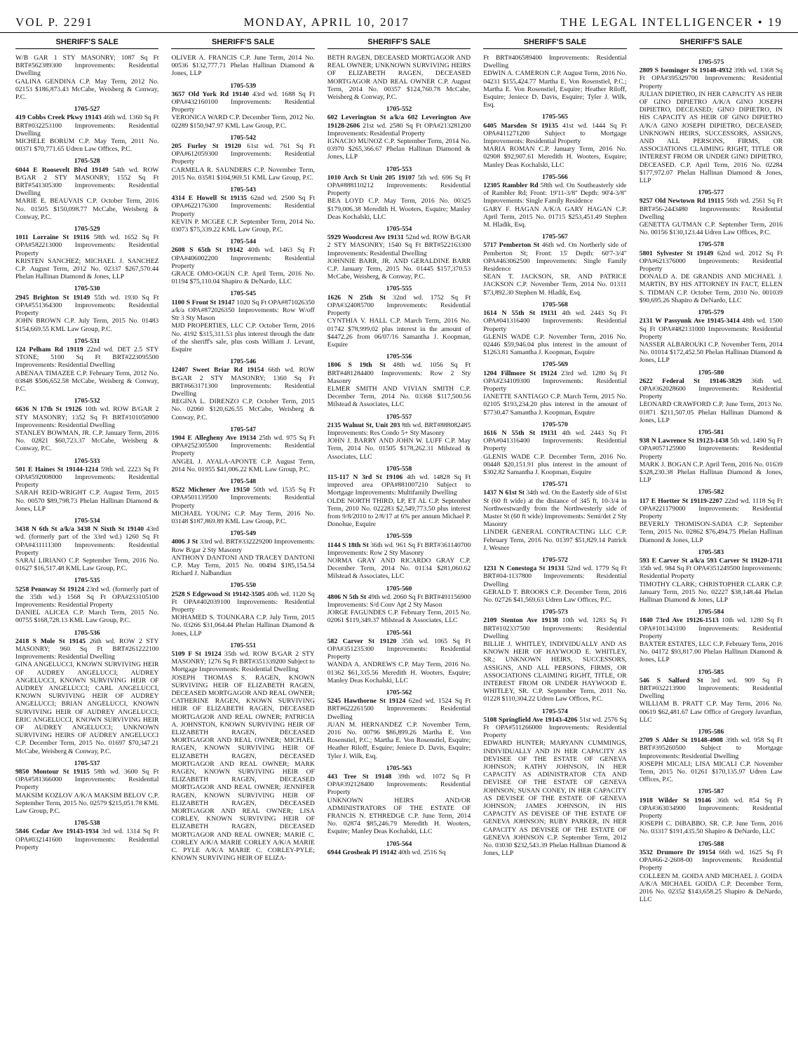VOL P. 2291 MONDAY, APRIL 10, 2017 THE LEGAL INTELLIGENCER • 19
SHERIFF'S SALE SHERIFF'S SALE SHERIFF'S SALE SHERIFF'S SALE SHERIFF'S SALE
W/B GAR 1 STY MASONRY; 1087 Sq Ft BRT#562389300 Improvements: Residential Dwelling
GALINA GENDINA C.P. May Term, 2012 No. 02153 $186,873.43 McCabe, Weisberg & Conway, P.C.
1705-527
419 Cobbs Creek Pkwy 19143 46th wd. 1360 Sq Ft BRT#032253100 Improvements: Residential Dwelling
MICHELE BORUM C.P. May Term, 2011 No. 00371 $70,771.65 Udren Law Offices, P.C.
1705-528
6044 E Roosevelt Blvd 19149 54th wd. ROW B/GAR 2 STY MASONRY; 1552 Sq Ft BRT#541305300 Improvements: Residential Dwelling
MARIE E. BEAUVAIS C.P. October Term, 2016 No. 01505 $150,098.77 McCabe, Weisberg & Conway, P.C.
1705-529
1011 Lorraine St 19116 58th wd. 1652 Sq Ft OPA#582213000 Improvements: Residential Property
KRISTEN SANCHEZ; MICHAEL J. SANCHEZ C.P. August Term, 2012 No. 02337 $267,570.44 Phelan Hallinan Diamond & Jones, LLP
1705-530
2945 Brighton St 19149 55th wd. 1930 Sq Ft OPA#551364300 Improvements: Residential Property
JOHN BROWN C.P. July Term, 2015 No. 01483 $154,669.55 KML Law Group, P.C.
1705-531
124 Pelham Rd 19119 22nd wd. DET 2.5 STY STONE; 5100 Sq Ft BRT#223095500 Improvements: Residential Dwelling
ABENAA TIMAZEE C.P. February Term, 2012 No. 03848 $506,652.58 McCabe, Weisberg & Conway, P.C.
1705-532
6636 N 17th St 19126 10th wd. ROW B/GAR 2 STY MASONRY; 1352 Sq Ft BRT#101050900 Improvements: Residential Dwelling
STANLEY BOWMAN, JR. C.P. January Term, 2016 No. 02821 $60,723.37 McCabe, Weisberg & Conway, P.C.
1705-533
501 E Haines St 19144-1214 59th wd. 2223 Sq Ft OPA#592008000 Improvements: Residential Property
SARAH REID-WRIGHT C.P. August Term, 2015 No. 00570 $89,798.73 Phelan Hallinan Diamond & Jones, LLP
1705-534
3438 N 6th St a/k/a 3438 N Sixth St 19140 43rd wd. (formerly part of the 33rd wd.) 1260 Sq Ft OPA#431111300 Improvements: Residential Property
SARAI LIRIANO C.P. September Term, 2016 No. 01627 $16,517.48 KML Law Group, P.C.
1705-535
5258 Pennway St 19124 23rd wd. (formerly part of the 35th wd.) 1568 Sq Ft OPA#233105100 Improvements: Residential Property
DANIEL ALICEA C.P. March Term, 2015 No. 00755 $168,728.13 KML Law Group, P.C.
1705-536
2418 S Mole St 19145 26th wd. ROW 2 STY MASONRY; 960 Sq Ft BRT#261222100 Improvements: Residential Dwelling
GINA ANGELUCCI, KNOWN SURVIVING HEIR OF AUDREY ANGELUCCI; AUDREY ANGELUCCI, KNOWN SURVIVING HEIR OF AUDREY ANGELUCCI; CARL ANGELUCCI, KNOWN SURVIVING HEIR OF AUDREY ANGELUCCI; BRIAN ANGELUCCI, KNOWN SURVIVING HEIR OF AUDREY ANGELUCCI; ERIC ANGELUCCI, KNOWN SURVIVING HEIR OF AUDREY ANGELUCCI; UNKNOWN SURVIVING HEIRS OF AUDREY ANGELUCCI C.P. December Term, 2015 No. 01697 $70,347.21 McCabe, Weisberg & Conway, P.C.
1705-537
9850 Montour St 19115 58th wd. 3600 Sq Ft OPA#581366000 Improvements: Residential Property
MAKSIM KOZLOV A/K/A MAKSIM BELOV C.P. September Term, 2015 No. 02579 $215,051.78 KML Law Group, P.C.
1705-538
5846 Cedar Ave 19143-1934 3rd wd. 1314 Sq Ft OPA#032141600 Improvements: Residential Property
OLIVER A. FRANCIS C.P. June Term, 2014 No. 00536 $132,777.71 Phelan Hallinan Diamond & Jones, LLP
1705-539
3657 Old York Rd 19140 43rd wd. 1688 Sq Ft OPA#432160100 Improvements: Residential Property
VERONICA WARD C.P. December Term, 2012 No. 02289 $150,947.97 KML Law Group, P.C.
1705-542
205 Furley St 19120 61st wd. 761 Sq Ft OPA#612059300 Improvements: Residential Property
CARMELA R. SAUNDERS C.P. November Term, 2015 No. 03581 $104,969.51 KML Law Group, P.C.
1705-543
4314 E Howell St 19135 62nd wd. 2500 Sq Ft OPA#622176300 Improvements: Residential Property
KEVIN P. MCGEE C.P. September Term, 2014 No. 03073 $75,339.22 KML Law Group, P.C.
1705-544
2608 S 65th St 19142 40th wd. 1463 Sq Ft OPA#406002200 Improvements: Residential Property
GRACE OMO-OGUN C.P. April Term, 2016 No. 01194 $75,110.04 Shapiro & DeNardo, LLC
1705-545
1100 S Front St 19147 1020 Sq Ft OPA#871026350 a/k/a OPA#872026350 Improvements: Row W/off Str 3 Sty Mason
MJD PROPERTIES, LLC C.P. October Term, 2016 No. 4192 $315,311.53 plus interest through the date of the sheriff's sale, plus costs William J. Levant, Esquire
1705-546
12407 Sweet Briar Rd 19154 66th wd. ROW B/GAR 2 STY MASONRY; 1360 Sq Ft BRT#663171300 Improvements: Residential Dwelling
REGINA L. DIRENZO C.P. October Term, 2015 No. 02060 $120,626.55 McCabe, Weisberg & Conway, P.C.
1705-547
1904 E Allegheny Ave 19134 25th wd. 975 Sq Ft OPA#252305500 Improvements: Residential Property
ANGEL J. AYALA-APONTE C.P. August Term, 2014 No. 01955 $41,006.22 KML Law Group, P.C.
1705-548
8522 Michener Ave 19150 50th wd. 1535 Sq Ft OPA#501139500 Improvements: Residential Property
MICHAEL YOUNG C.P. May Term, 2016 No. 03148 $187,869.89 KML Law Group, P.C.
1705-549
4006 J St 33rd wd. BRT#332229200 Improvements: Row B/gar 2 Sty Masonry
ANTHONY DANTONI AND TRACEY DANTONI C.P. May Term, 2015 No. 00494 $185,154.54 Richard J. Nalbandian
1705-550
2528 S Edgewood St 19142-3505 40th wd. 1120 Sq Ft OPA#402039100 Improvements: Residential Property
MOHAMED S. TOUNKARA C.P. July Term, 2015 No. 03266 $31,064.44 Phelan Hallinan Diamond & Jones, LLP
1705-551
5109 F St 19124 35th wd. ROW B/GAR 2 STY MASONRY; 1276 Sq Ft BRT#351339200 Subject to Mortgage Improvements: Residential Dwelling
JOSEPH THOMAS S. RAGEN, KNOWN SURVIVING HEIR OF ELIZABETH RAGEN, DECEASED MORTGAGOR AND REAL OWNER; CATHERINE RAGEN, KNOWN SURVIVING HEIR OF ELIZABETH RAGEN, DECEASED MORTGAGOR AND REAL OWNER; PATRICIA A. JOHNSTON, KNOWN SURVIVING HEIR OF ELIZABETH RAGEN, DECEASED MORTGAGOR AND REAL OWNER; MICHAEL RAGEN, KNOWN SURVIVING HEIR OF ELIZABETH RAGEN, DECEASED MORTGAGOR AND REAL OWNER; MARK RAGEN, KNOWN SURVIVING HEIR OF ELIZABETH RAGEN, DECEASED MORTGAGOR AND REAL OWNER; JENNIFER RAGEN, KNOWN SURVIVING HEIR OF ELIZABETH RAGEN, DECEASED MORTGAGOR AND REAL OWNER; LISA CORLEY, KNOWN SURVIVING HEIR OF ELIZABETH RAGEN, DECEASED MORTGAGOR AND REAL OWNER; MARIE C. CORLEY A/K/A MARIE CORLEY A/K/A MARIE C. PYLE A/K/A MARIE C. CORLEY-PYLE; KNOWN SURVIVING HEIR OF ELIZA-
BETH RAGEN, DECEASED MORTGAGOR AND REAL OWNER; UNKNOWN SURVIVING HEIRS OF ELIZABETH RAGEN, DECEASED MORTGAGOR AND REAL OWNER C.P. August Term, 2014 No. 00357 $124,760.78 McCabe, Weisberg & Conway, P.C.
1705-552
602 Leverington St a/k/a 602 Leverington Ave 19128-2606 21st wd. 2580 Sq Ft OPA#213281200 Improvements: Residential Property
IGNACIO MUNOZ C.P. September Term, 2014 No. 03970 $265,366.67 Phelan Hallinan Diamond & Jones, LLP
1705-553
1010 Arch St Unit 205 19107 5th wd. 696 Sq Ft OPA#888110212 Improvements: Residential Property
BEA LOYD C.P. May Term, 2016 No. 00325 $179,006.38 Meredith H. Wooters, Esquire; Manley Deas Kochalski, LLC
1705-554
5929 Woodcrest Ave 19131 52nd wd. ROW B/GAR 2 STY MASONRY; 1540 Sq Ft BRT#522163300 Improvements: Residential Dwelling
JOHNNIE BARR, JR. AND GERALDINE BARR C.P. January Term, 2015 No. 01445 $157,370.53 McCabe, Weisberg, & Conway, P.C.
1705-555
1626 N 25th St 32nd wd. 1752 Sq Ft OPA#324085700 Improvements: Residential Property
CYNTHIA V. HALL C.P. March Term, 2016 No. 01742 $78,999.02 plus interest in the amount of $4472.26 from 06/07/16 Samantha J. Koopman, Esquire
1705-556
1806 S 19th St 48th wd. 1056 Sq Ft BRT#481284400 Improvements: Row 2 Sty Masonry
ELMER SMITH AND VIVIAN SMITH C.P. December Term, 2014 No. 03368 $117,500.56 Milstead & Associates, LLC
1705-557
2135 Walnut St, Unit 203 8th wd. BRT#888082485 Improvements: Res Condo 5+ Sty Masonry
JOHN J. BARRY AND JOHN W. LUFF C.P. May Term, 2014 No. 01505 $178,262.31 Milstead & Associates, LLC
1705-558
115-117 N 3rd St 19106 4th wd. 14828 Sq Ft improved area OPA#881007210 Subject to Mortgage Improvements: Multifamily Dwelling
OLDE NORTH THIRD, LP, ET AL C.P. September Term, 2010 No. 022283 $2,549,773.50 plus interest from 9/8/2010 to 2/8/17 at 6% per annum Michael P. Donohue, Esquire
1705-559
1144 S 18th St 36th wd. 961 Sq Ft BRT#361140700 Improvements: Row 2 Sty Masonry
NORMA GRAY AND RICARDO GRAY C.P. December Term, 2014 No. 01134 $281,060.62 Milstead & Associates, LLC
1705-560
4806 N 5th St 49th wd. 2060 Sq Ft BRT#491156900 Improvements: S/d Conv Apt 2 Sty Mason
JORGE FAGUNDES C.P. February Term, 2015 No. 02061 $119,349.37 Milstead & Associates, LLC
1705-561
582 Carver St 19120 35th wd. 1065 Sq Ft OPA#351235300 Improvements: Residential Property
WANDA A. ANDREWS C.P. May Term, 2016 No. 01362 $61,335.56 Meredith H. Wooters, Esquire; Manley Deas Kochalski, LLC
1705-562
5245 Hawthorne St 19124 62nd wd. 1524 Sq Ft BRT#622261500 Improvements: Residential Dwelling
JUAN M. HERNANDEZ C.P. November Term, 2016 No. 00796 $86,899.26 Martha E. Von Rosenstiel, P.C.; Martha E. Von Rosenstiel, Esquire; Heather Riloff, Esquire; Jeniece D. Davis, Esquire; Tyler J. Wilk, Esq.
1705-563
443 Tree St 19148 39th wd. 1072 Sq Ft OPA#392128400 Improvements: Residential Property
UNKNOWN HEIRS AND/OR ADMINISTRATORS OF THE ESTATE OF FRANCIS N. ETHREDGE C.P. June Term, 2014 No. 02874 $85,246.79 Meredith H. Wooters, Esquire; Manley Deas Kochalski, LLC
1705-564
6944 Grosbeak Pl 19142 40th wd. 2516 Sq
Ft BRT#406589400 Improvements: Residential Dwelling
EDWIN A. CAMERON C.P. August Term, 2016 No. 04231 $155,424.77 Martha E. Von Rosenstiel, P.C.; Martha E. Von Rosenstiel, Esquire; Heather Riloff, Esquire; Jeniece D. Davis, Esquire; Tyler J. Wilk, Esq.
1705-565
6405 Marsden St 19135 41st wd. 1444 Sq Ft OPA#411271200 Subject to Mortgage Improvements: Residential Property
MARIA ROMAN C.P. January Term, 2016 No. 02908 $92,907.61 Meredith H. Wooters, Esquire; Manley Deas Kochalski, LLC
1705-566
12305 Rambler Rd 58th wd. On Southeasterly side of Rambler Rd; Front: 19'11-3/8" Depth: 90'4-3/8" Improvements: Single Family Residence
GARY F. HAGAN A/K/A GARY HAGAN C.P. April Term, 2015 No. 01715 $253,451.49 Stephen M. Hladik, Esq.
1705-567
5717 Pemberton St 46th wd. On Northerly side of Pemberton St; Front: 15' Depth: 60'7-3/4" OPA#463062500 Improvements: Single Family Residence
SEAN T. JACKSON, SR. AND PATRICE JACKSON C.P. November Term, 2014 No. 01311 $73,892.30 Stephen M. Hladik, Esq.
1705-568
1614 N 55th St 19131 4th wd. 2443 Sq Ft OPA#041316400 Improvements: Residential Property
GLENIS WADE C.P. November Term, 2016 No. 02446 $59,946.04 plus interest in the amount of $1263.81 Samantha J. Koopman, Esquire
1705-569
1204 Fillmore St 19124 23rd wd. 1280 Sq Ft OPA#234109300 Improvements: Residential Property
IANETTE SANTIAGO C.P. March Term, 2015 No. 02105 $193,234.20 plus interest in the amount of $7730.47 Samantha J. Koopman, Esquire
1705-570
1616 N 55th St 19131 4th wd. 2443 Sq Ft OPA#041316400 Improvements: Residential Property
GLENIS WADE C.P. December Term, 2016 No. 00448 $20,151.91 plus interest in the amount of $302.82 Samantha J. Koopman, Esquire
1705-571
1437 N 61st St 34th wd. On the Easterly side of 61st St (60 ft wide) at the distance of 345 ft, 10-3/4 in Northwestwardly from the Northwesterly side of Master St (60 ft wide) Improvements: Semi/det 2 Sty Masonry
LINDER GENERAL CONTRACTING LLC C.P. February Term, 2016 No. 01397 $51,829.14 Patrick J. Wesner
1705-572
1231 N Conestoga St 19131 52nd wd. 1779 Sq Ft BRT#04-1137800 Improvements: Residential Dwelling
GERALD T. BROOKS C.P. December Term, 2016 No. 02726 $41,569.63 Udren Law Offices, P.C.
1705-573
2109 Stenton Ave 19138 10th wd. 1283 Sq Ft BRT#102337500 Improvements: Residential Dwelling
BILLIE J. WHITLEY, INDIVIDUALLY AND AS KNOWN HEIR OF HAYWOOD E. WHITLEY, SR.; UNKNOWN HEIRS, SUCCESSORS, ASSIGNS, AND ALL PERSONS, FIRMS, OR ASSOCIATIONS CLAIMING RIGHT, TITLE, OR INTEREST FROM OR UNDER HAYWOOD E. WHITLEY, SR. C.P. September Term, 2011 No. 01228 $110,304.22 Udren Law Offices, P.C.
1705-574
5108 Springfield Ave 19143-4206 51st wd. 2576 Sq Ft OPA#511266000 Improvements: Residential Property
EDWARD HUNTER; MARYANN CUMMINGS, INDIVIDUALLY AND IN HER CAPACITY AS DEVISEE OF THE ESTATE OF GENEVA JOHNSON; KATHY JOHNSON, IN HER CAPACITY AS ADINISTRATOR CTA AND DEVISEE OF THE ESTATE OF GENEVA JOHNSON; SUSAN CONEY, IN HER CAPACITY AS DEVISEE OF THE ESTATE OF GENEVA JOHNSON; JAMES JOHNSON, IN HIS CAPACITY AS DEVISEE OF THE ESTATE OF GENEVA JOHNSON; RUBY PARKER, IN HER CAPACITY AS DEVISEE OF THE ESTATE OF GENEVA JOHNSON C.P. September Term, 2012 No. 03030 $232,543.39 Phelan Hallinan Diamond & Jones, LLP
1705-575
2809 S Iseminger St 19148-4932 39th wd. 1368 Sq Ft OPA#395329700 Improvements: Residential Property
JULIAN DIPIETRO, IN HER CAPACITY AS HEIR OF GINO DIPIETRO A/K/A GINO JOSEPH DIPIETRO, DECEASED; GINO DIPIETRO, IN HIS CAPACITY AS HEIR OF GINO DIPIETRO A/K/A GINO JOSEPH DIPIETRO, DECEASED; UNKNOWN HEIRS, SUCCESSORS, ASSIGNS, AND ALL PERSONS, FIRMS, OR ASSOCIATIONS CLAIMING RIGHT, TITLE OR INTEREST FROM OR UNDER GINO DIPIETRO, DECEASED. C.P. April Term, 2016 No. 02284 $177,972.07 Phelan Hallinan Diamond & Jones, LLP
1705-577
9257 Old Newtown Rd 19115 56th wd. 2561 Sq Ft BRT#56-2443480 Improvements: Residential Dwelling
GENETTA GUTMAN C.P. September Term, 2016 No. 00156 $130,123.44 Udren Law Offices, P.C.
1705-578
5801 Sylvester St 19149 62nd wd. 2012 Sq Ft OPA#621376000 Improvements: Residential Property
DONALD A. DE GRANDIS AND MICHAEL J. MARTIN, BY HIS ATTORNEY IN FACT, ELLEN S. TIDMAN C.P. October Term, 2010 No. 001039 $90,695.26 Shapiro & DeNardo, LLC
1705-579
2131 W Passyunk Ave 19145-3414 48th wd. 1500 Sq Ft OPA#482131000 Improvements: Residential Property
NASSER ALBAROUKI C.P. November Term, 2014 No. 01014 $172,452.50 Phelan Hallinan Diamond & Jones, LLP
1705-580
2622 Federal St 19146-3829 36th wd. OPA#362028600 Improvements: Residential Property
LEONARD CRAWFORD C.P. June Term, 2013 No. 01871 $211,507.05 Phelan Hallinan Diamond & Jones, LLP
1705-581
938 N Lawrence St 19123-1438 5th wd. 1490 Sq Ft OPA#057125900 Improvements: Residential Property
MARK J. BOGAN C.P. April Term, 2016 No. 01639 $328,230.38 Phelan Hallinan Diamond & Jones, LLP
1705-582
117 E Hortter St 19119-2207 22nd wd. 1118 Sq Ft OPA#221179000 Improvements: Residential Property
BEVERLY THOMISON-SADIA C.P. September Term, 2015 No. 02862 $76,494.75 Phelan Hallinan Diamond & Jones, LLP
1705-583
593 E Carver St a/k/a 593 Carver St 19120-1711 35th wd. 984 Sq Ft OPA#351249500 Improvements: Residential Property
TIMOTHY CLARK; CHRISTOPHER CLARK C.P. January Term, 2015 No. 02227 $38,148.44 Phelan Hallinan Diamond & Jones, LLP
1705-584
1840 73rd Ave 19126-1513 10th wd. 1280 Sq Ft OPA#101343100 Improvements: Residential Property
BAXTER ESTATES, LLC C.P. February Term, 2016 No. 04172 $93,817.00 Phelan Hallinan Diamond & Jones, LLP
1705-585
546 S Salford St 3rd wd. 909 Sq Ft BRT#032213900 Improvements: Residential Dwelling
WILLIAM B. PRATT C.P. May Term, 2016 No. 00619 $62,481.67 Law Office of Gregory Javardian, LLC
1705-586
2709 S Alder St 19148-4908 39th wd. 958 Sq Ft BRT#395260500 Subject to Mortgage Improvements: Residential Dwelling
JOSEPH MICALI; LISA MICALI C.P. November Term, 2015 No. 01261 $170,135.97 Udren Law Offices, P.C.
1705-587
1918 Wilder St 19146 36th wd. 854 Sq Ft OPA#363034900 Improvements: Residential Property
JOSEPH C. DIBABBO, SR. C.P. June Term, 2016 No. 03317 $191,435.50 Shapiro & DeNardo, LLC
1705-588
3532 Drumore Dr 19154 66th wd. 1625 Sq Ft OPA#66-2-2608-00 Improvements: Residential Property
COLLEEN M. GOIDA AND MICHAEL J. GOIDA A/K/A MICHAEL GOIDA C.P. December Term, 2016 No. 02352 $143,658.25 Shapiro & DeNardo, LLC